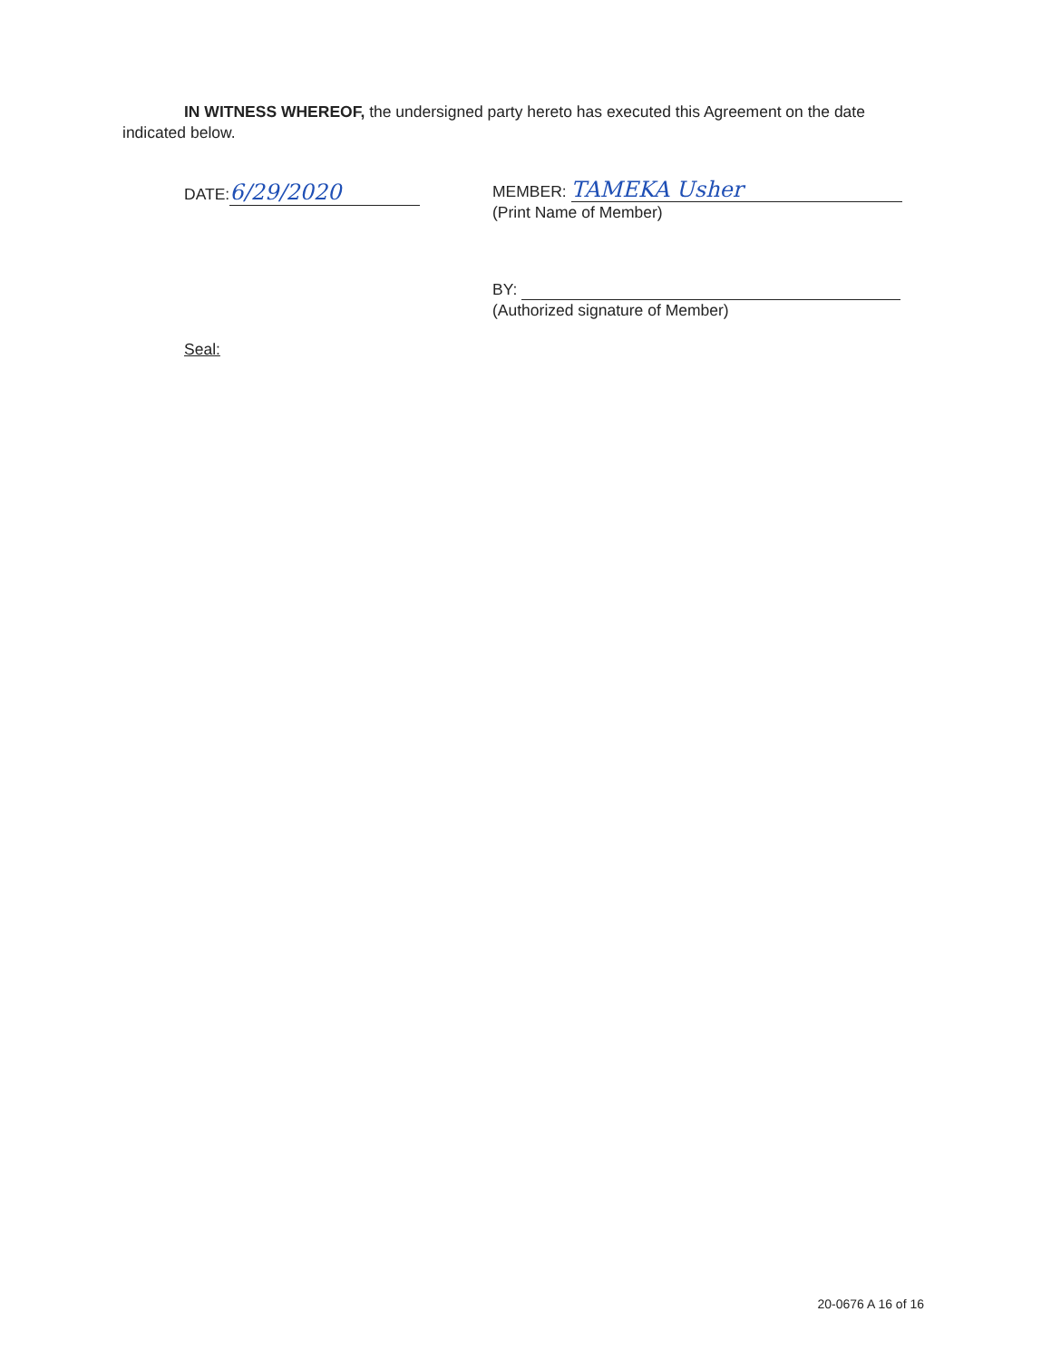IN WITNESS WHEREOF, the undersigned party hereto has executed this Agreement on the date indicated below.
DATE: 6/29/2020
MEMBER: TAMEKA Usher
(Print Name of Member)
BY:
(Authorized signature of Member)
Seal:
20-0676 A 16 of 16